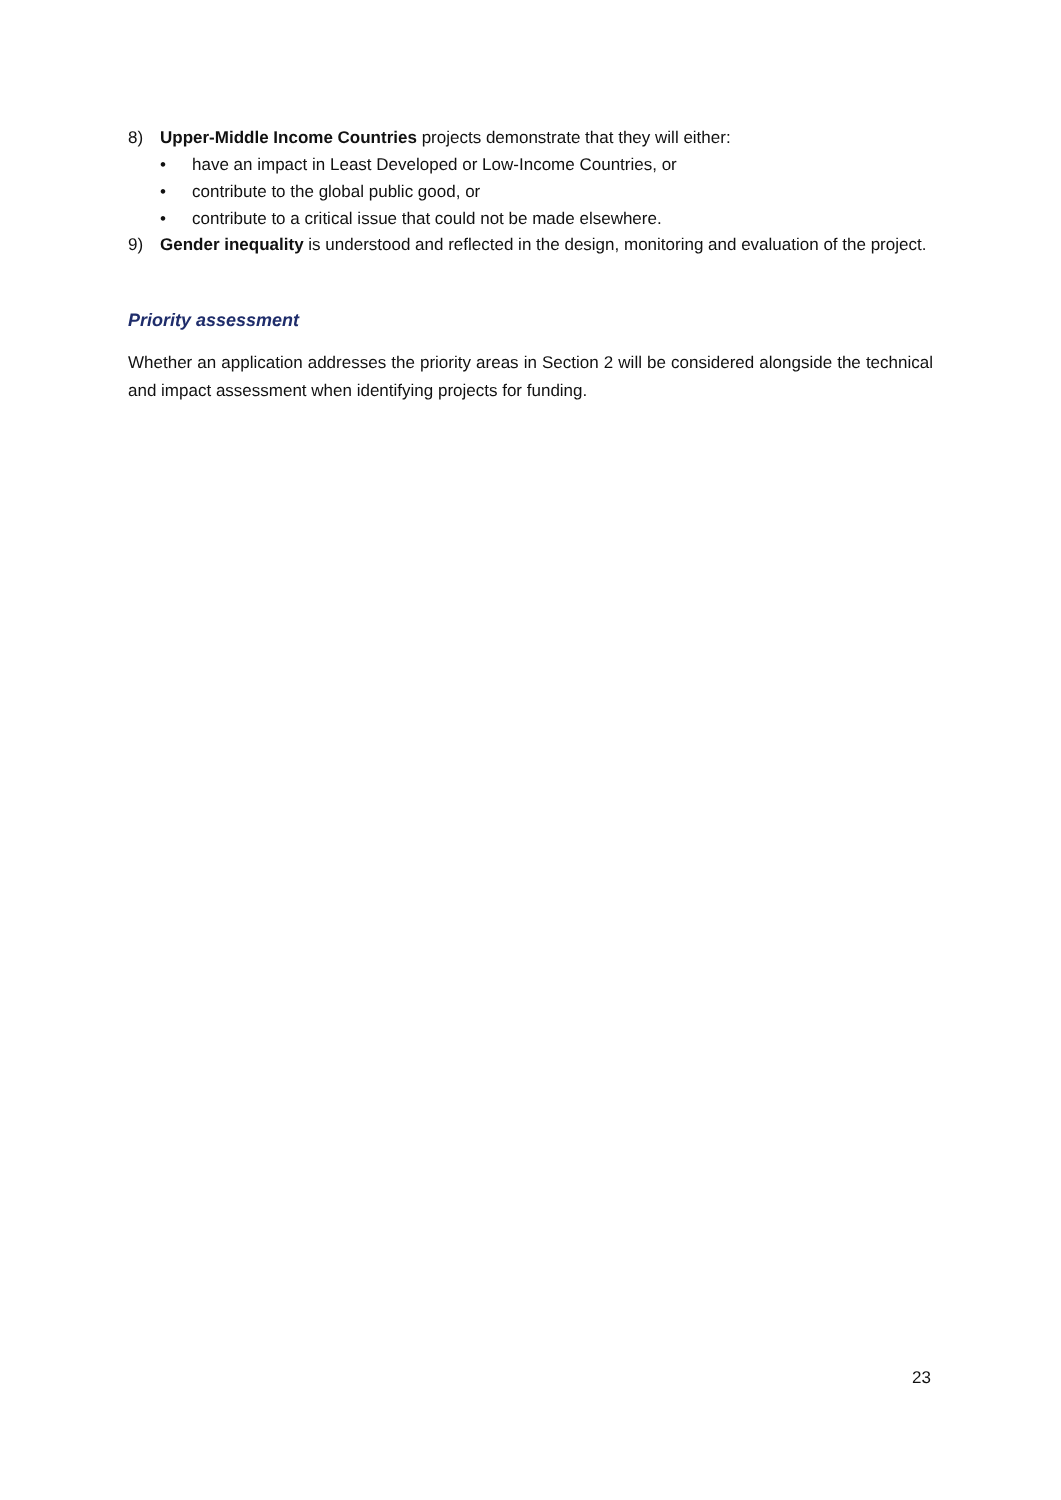8) Upper-Middle Income Countries projects demonstrate that they will either:
• have an impact in Least Developed or Low-Income Countries, or
• contribute to the global public good, or
• contribute to a critical issue that could not be made elsewhere.
9) Gender inequality is understood and reflected in the design, monitoring and evaluation of the project.
Priority assessment
Whether an application addresses the priority areas in Section 2 will be considered alongside the technical and impact assessment when identifying projects for funding.
23